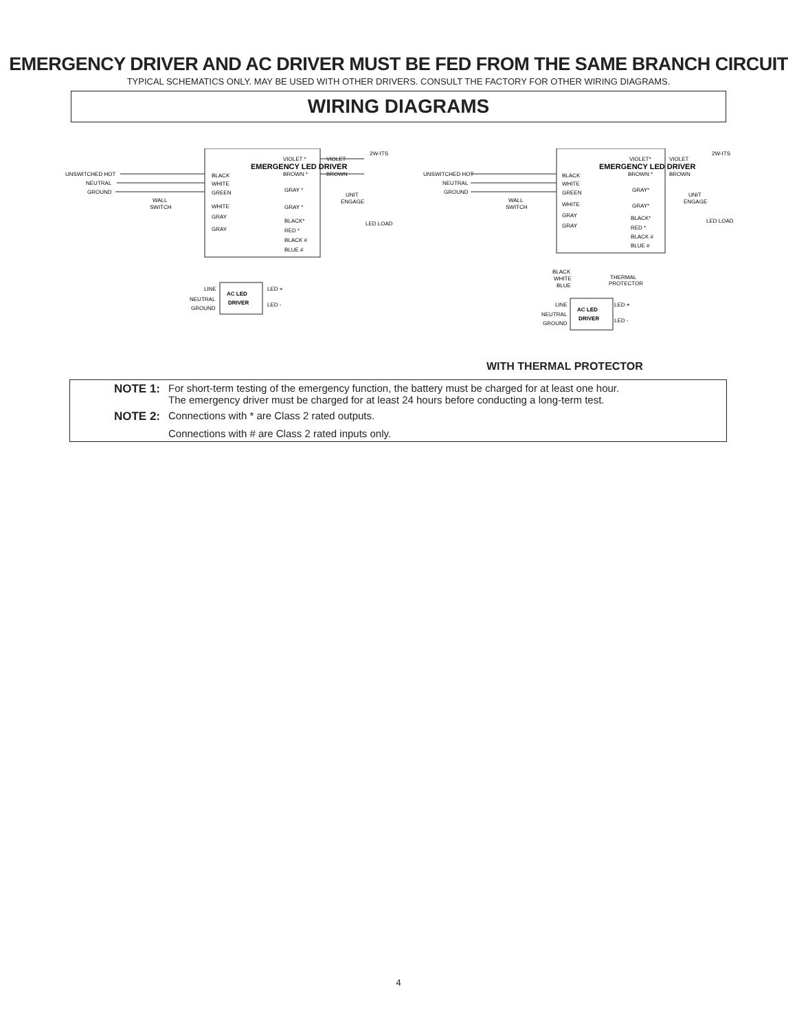EMERGENCY DRIVER AND AC DRIVER MUST BE FED FROM THE SAME BRANCH CIRCUIT
TYPICAL SCHEMATICS ONLY. MAY BE USED WITH OTHER DRIVERS. CONSULT THE FACTORY FOR OTHER WIRING DIAGRAMS.
WIRING DIAGRAMS
UNSWITCHED HOT
NEUTRAL
GROUND
WALL
SWITCH
BLACK
WHITE
GREEN
WHITE
GRAY
GRAY
EMERGENCY LED DRIVER
VIOLET *
BROWN *
GRAY *
GRAY *
BLACK*
RED *
BLACK #
BLUE #
VIOLET
BROWN
2W-ITS
UNIT
ENGAGE
LED LOAD
LINE
NEUTRAL
GROUND
AC LED
DRIVER
LED +
LED -
UNSWITCHED HOT
NEUTRAL
GROUND
WALL
SWITCH
BLACK
WHITE
GREEN
WHITE
GRAY
GRAY
EMERGENCY LED DRIVER
VIOLET*
BROWN *
GRAY*
GRAY*
BLACK*
RED *
BLACK #
BLUE #
VIOLET
BROWN
2W-ITS
UNIT
ENGAGE
LED LOAD
BLACK
WHITE
BLUE
THERMAL
PROTECTOR
LINE
NEUTRAL
GROUND
AC LED
DRIVER
LED +
LED -
WITH THERMAL PROTECTOR
| NOTE 1: | For short-term testing of the emergency function, the battery must be charged for at least one hour. The emergency driver must be charged for at least 24 hours before conducting a long-term test. |
| NOTE 2: | Connections with * are Class 2 rated outputs. |
| | Connections with # are Class 2 rated inputs only. |
4